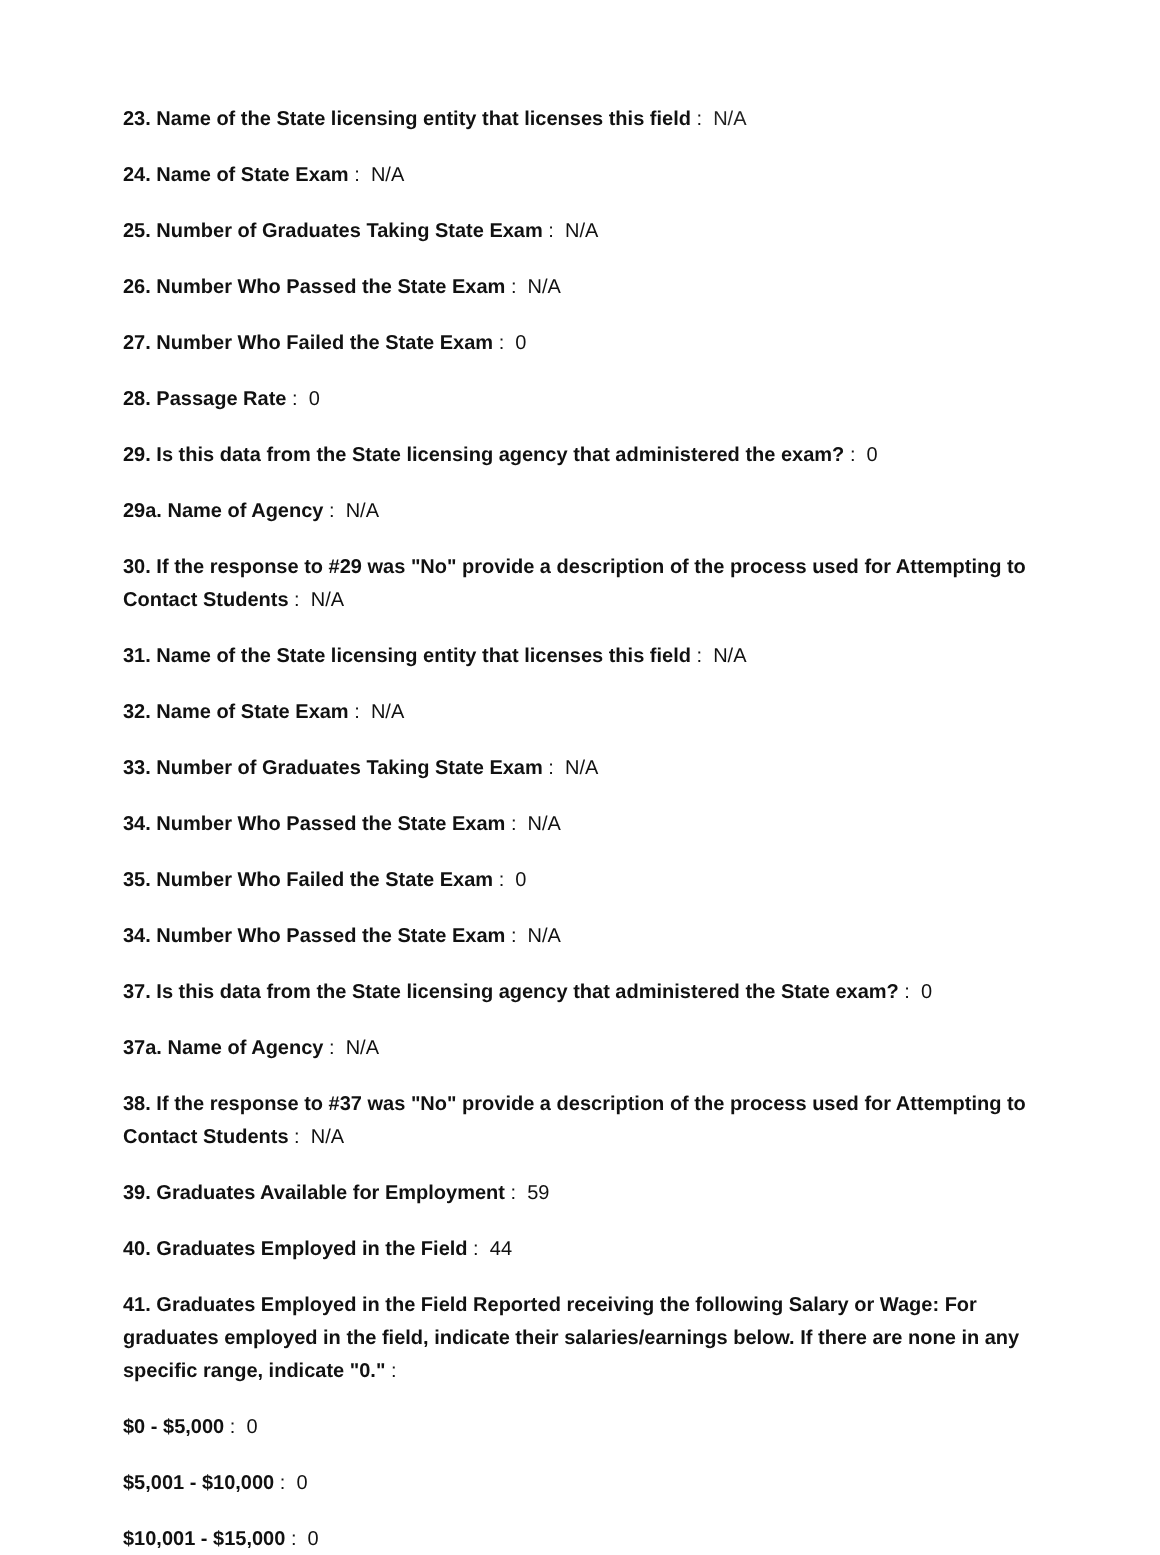23. Name of the State licensing entity that licenses this field : N/A
24. Name of State Exam : N/A
25. Number of Graduates Taking State Exam : N/A
26. Number Who Passed the State Exam : N/A
27. Number Who Failed the State Exam : 0
28. Passage Rate : 0
29. Is this data from the State licensing agency that administered the exam? : 0
29a. Name of Agency : N/A
30. If the response to #29 was "No" provide a description of the process used for Attempting to Contact Students : N/A
31. Name of the State licensing entity that licenses this field : N/A
32. Name of State Exam : N/A
33. Number of Graduates Taking State Exam : N/A
34. Number Who Passed the State Exam : N/A
35. Number Who Failed the State Exam : 0
34. Number Who Passed the State Exam : N/A
37. Is this data from the State licensing agency that administered the State exam? : 0
37a. Name of Agency : N/A
38. If the response to #37 was "No" provide a description of the process used for Attempting to Contact Students : N/A
39. Graduates Available for Employment : 59
40. Graduates Employed in the Field : 44
41. Graduates Employed in the Field Reported receiving the following Salary or Wage: For graduates employed in the field, indicate their salaries/earnings below. If there are none in any specific range, indicate "0." :
$0 - $5,000 : 0
$5,001 - $10,000 : 0
$10,001 - $15,000 : 0